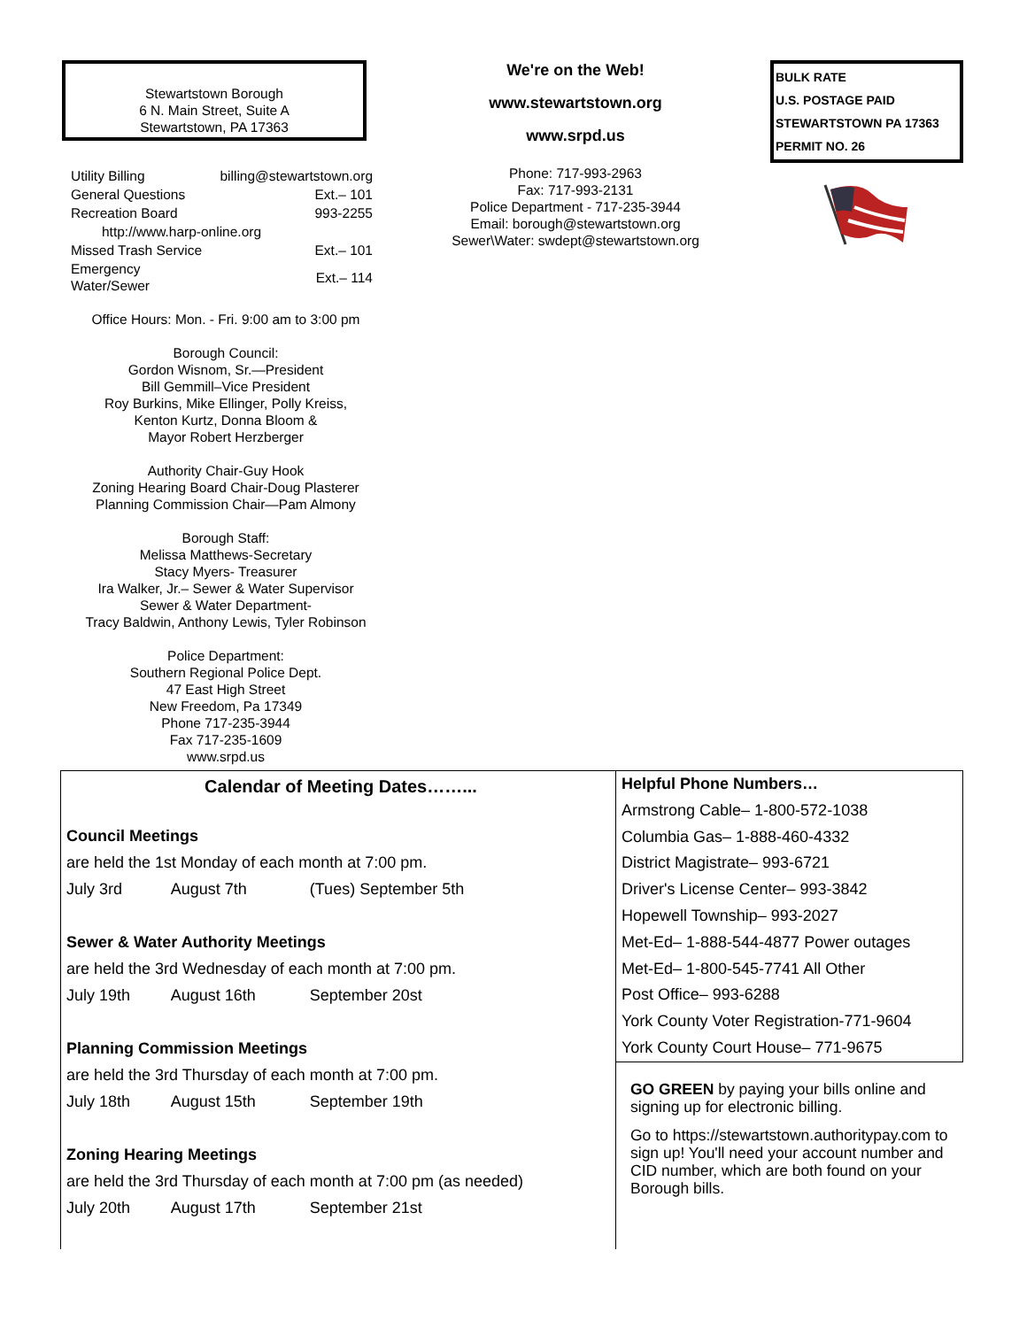Stewartstown Borough
6 N. Main Street, Suite A
Stewartstown, PA 17363
| Utility Billing | billing@stewartstown.org |
| General Questions | Ext.– 101 |
| Recreation Board | 993-2255 |
| http://www.harp-online.org | |
| Missed Trash Service | Ext.– 101 |
| Emergency Water/Sewer | Ext.– 114 |
Office Hours: Mon. - Fri. 9:00 am to 3:00 pm
Borough Council:
Gordon Wisnom, Sr.—President
Bill Gemmill–Vice President
Roy Burkins, Mike Ellinger, Polly Kreiss,
Kenton Kurtz, Donna Bloom &
Mayor Robert Herzberger
Authority Chair-Guy Hook
Zoning Hearing Board Chair-Doug Plasterer
Planning Commission Chair—Pam Almony
Borough Staff:
Melissa Matthews-Secretary
Stacy Myers- Treasurer
Ira Walker, Jr.– Sewer & Water Supervisor
Sewer & Water Department-
Tracy Baldwin, Anthony Lewis, Tyler Robinson
Police Department:
Southern Regional Police Dept.
47 East High Street
New Freedom, Pa 17349
Phone 717-235-3944
Fax 717-235-1609
www.srpd.us
We're on the Web!
www.stewartstown.org
www.srpd.us
Phone: 717-993-2963
Fax: 717-993-2131
Police Department - 717-235-3944
Email: borough@stewartstown.org
Sewer\Water: swdept@stewartstown.org
BULK RATE
U.S. POSTAGE PAID
STEWARTSTOWN PA 17363
PERMIT NO. 26
Calendar of Meeting Dates……...
| Council Meetings | | |
| are held the 1st Monday of each month at 7:00 pm. | | |
| July 3rd | August 7th | (Tues) September 5th |
| Sewer & Water Authority Meetings | | |
| are held the 3rd Wednesday of each month at 7:00 pm. | | |
| July 19th | August 16th | September 20st |
| Planning Commission Meetings | | |
| are held the 3rd Thursday of each month at 7:00 pm. | | |
| July 18th | August 15th | September 19th |
| Zoning Hearing Meetings | | |
| are held the 3rd Thursday of each month at 7:00 pm (as needed) | | |
| July 20th | August 17th | September 21st |
Helpful Phone Numbers…
Armstrong Cable– 1-800-572-1038
Columbia Gas– 1-888-460-4332
District Magistrate– 993-6721
Driver's License Center– 993-3842
Hopewell Township– 993-2027
Met-Ed– 1-888-544-4877 Power outages
Met-Ed– 1-800-545-7741 All Other
Post Office– 993-6288
York County Voter Registration-771-9604
York County Court House– 771-9675
GO GREEN by paying your bills online and signing up for electronic billing.
Go to https://stewartstown.authoritypay.com to sign up! You'll need your account number and CID number, which are both found on your Borough bills.